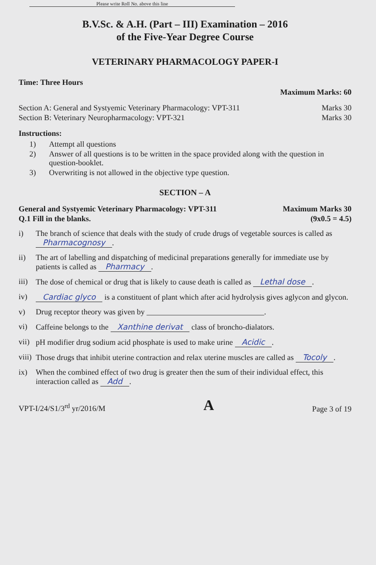Please write Roll No. above this line
B.V.Sc. & A.H. (Part – III) Examination – 2016
of the Five-Year Degree Course
VETERINARY PHARMACOLOGY PAPER-I
Time: Three Hours
Maximum Marks: 60
Section A: General and Systyemic Veterinary Pharmacology: VPT-311 Marks 30
Section B: Veterinary Neuropharmacology: VPT-321 Marks 30
Instructions:
1) Attempt all questions
2) Answer of all questions is to be written in the space provided along with the question in question-booklet.
3) Overwriting is not allowed in the objective type question.
SECTION – A
General and Systyemic Veterinary Pharmacology: VPT-311 Maximum Marks 30
Q.1 Fill in the blanks. (9x0.5 = 4.5)
i) The branch of science that deals with the study of crude drugs of vegetable sources is called as Pharmacognosy.
ii) The art of labelling and dispatching of medicinal preparations generally for immediate use by patients is called as Pharmacy.
iii) The dose of chemical or drug that is likely to cause death is called as Lethal dose.
iv) Cardiac glyco is a constituent of plant which after acid hydrolysis gives aglycon and glycon.
v) Drug receptor theory was given by ______________________________.
vi) Caffeine belongs to the Xanthine derivat class of broncho-dialators.
vii) pH modifier drug sodium acid phosphate is used to make urine Acidic.
viii) Those drugs that inhibit uterine contraction and relax uterine muscles are called as Tocoly.
ix) When the combined effect of two drug is greater then the sum of their individual effect, this interaction called as Add.
VPT-I/24/S1/3<sup>rd</sup> yr/2016/M A Page 3 of 19